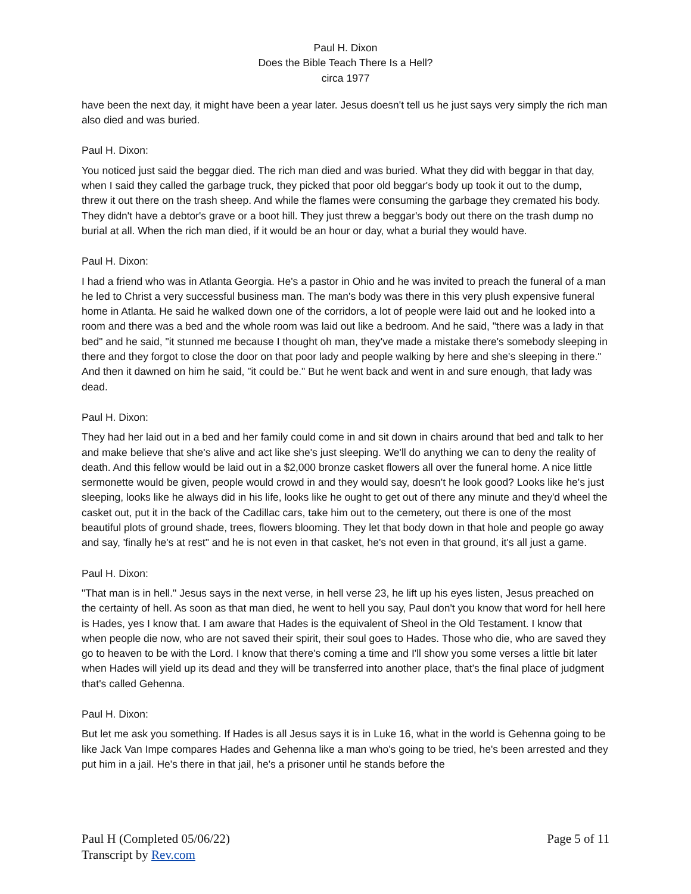Paul H. Dixon
Does the Bible Teach There Is a Hell?
circa 1977
have been the next day, it might have been a year later. Jesus doesn't tell us he just says very simply the rich man also died and was buried.
Paul H. Dixon:
You noticed just said the beggar died. The rich man died and was buried. What they did with beggar in that day, when I said they called the garbage truck, they picked that poor old beggar's body up took it out to the dump, threw it out there on the trash sheep. And while the flames were consuming the garbage they cremated his body. They didn't have a debtor's grave or a boot hill. They just threw a beggar's body out there on the trash dump no burial at all. When the rich man died, if it would be an hour or day, what a burial they would have.
Paul H. Dixon:
I had a friend who was in Atlanta Georgia. He's a pastor in Ohio and he was invited to preach the funeral of a man he led to Christ a very successful business man. The man's body was there in this very plush expensive funeral home in Atlanta. He said he walked down one of the corridors, a lot of people were laid out and he looked into a room and there was a bed and the whole room was laid out like a bedroom. And he said, "there was a lady in that bed" and he said, "it stunned me because I thought oh man, they've made a mistake there's somebody sleeping in there and they forgot to close the door on that poor lady and people walking by here and she's sleeping in there." And then it dawned on him he said, "it could be." But he went back and went in and sure enough, that lady was dead.
Paul H. Dixon:
They had her laid out in a bed and her family could come in and sit down in chairs around that bed and talk to her and make believe that she's alive and act like she's just sleeping. We'll do anything we can to deny the reality of death. And this fellow would be laid out in a $2,000 bronze casket flowers all over the funeral home. A nice little sermonette would be given, people would crowd in and they would say, doesn't he look good? Looks like he's just sleeping, looks like he always did in his life, looks like he ought to get out of there any minute and they'd wheel the casket out, put it in the back of the Cadillac cars, take him out to the cemetery, out there is one of the most beautiful plots of ground shade, trees, flowers blooming. They let that body down in that hole and people go away and say, 'finally he's at rest" and he is not even in that casket, he's not even in that ground, it's all just a game.
Paul H. Dixon:
"That man is in hell." Jesus says in the next verse, in hell verse 23, he lift up his eyes listen, Jesus preached on the certainty of hell. As soon as that man died, he went to hell you say, Paul don't you know that word for hell here is Hades, yes I know that. I am aware that Hades is the equivalent of Sheol in the Old Testament. I know that when people die now, who are not saved their spirit, their soul goes to Hades. Those who die, who are saved they go to heaven to be with the Lord. I know that there's coming a time and I'll show you some verses a little bit later when Hades will yield up its dead and they will be transferred into another place, that's the final place of judgment that's called Gehenna.
Paul H. Dixon:
But let me ask you something. If Hades is all Jesus says it is in Luke 16, what in the world is Gehenna going to be like Jack Van Impe compares Hades and Gehenna like a man who's going to be tried, he's been arrested and they put him in a jail. He's there in that jail, he's a prisoner until he stands before the
Paul H (Completed 05/06/22)
Transcript by Rev.com
Page 5 of 11